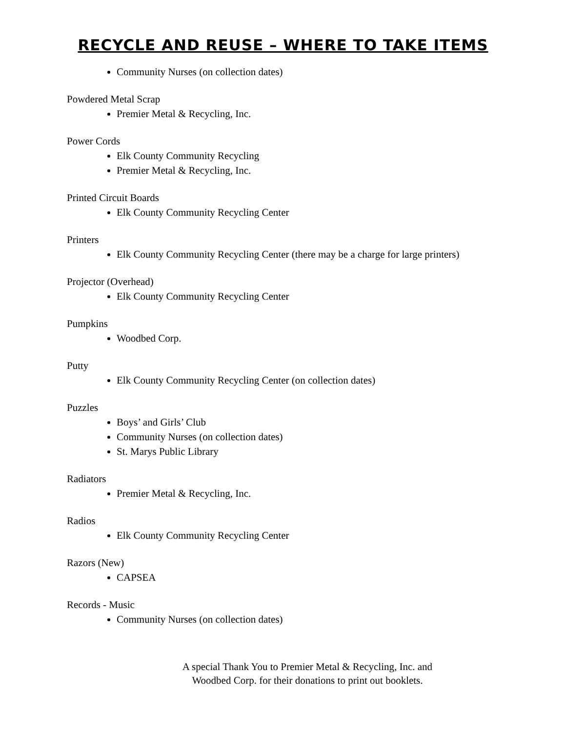RECYCLE AND REUSE – WHERE TO TAKE ITEMS
Community Nurses (on collection dates)
Powdered Metal Scrap
Premier Metal & Recycling, Inc.
Power Cords
Elk County Community Recycling
Premier Metal & Recycling, Inc.
Printed Circuit Boards
Elk County Community Recycling Center
Printers
Elk County Community Recycling Center (there may be a charge for large printers)
Projector (Overhead)
Elk County Community Recycling Center
Pumpkins
Woodbed Corp.
Putty
Elk County Community Recycling Center (on collection dates)
Puzzles
Boys’ and Girls’ Club
Community Nurses (on collection dates)
St. Marys Public Library
Radiators
Premier Metal & Recycling, Inc.
Radios
Elk County Community Recycling Center
Razors (New)
CAPSEA
Records - Music
Community Nurses (on collection dates)
A special Thank You to Premier Metal & Recycling, Inc. and
Woodbed Corp. for their donations to print out booklets.